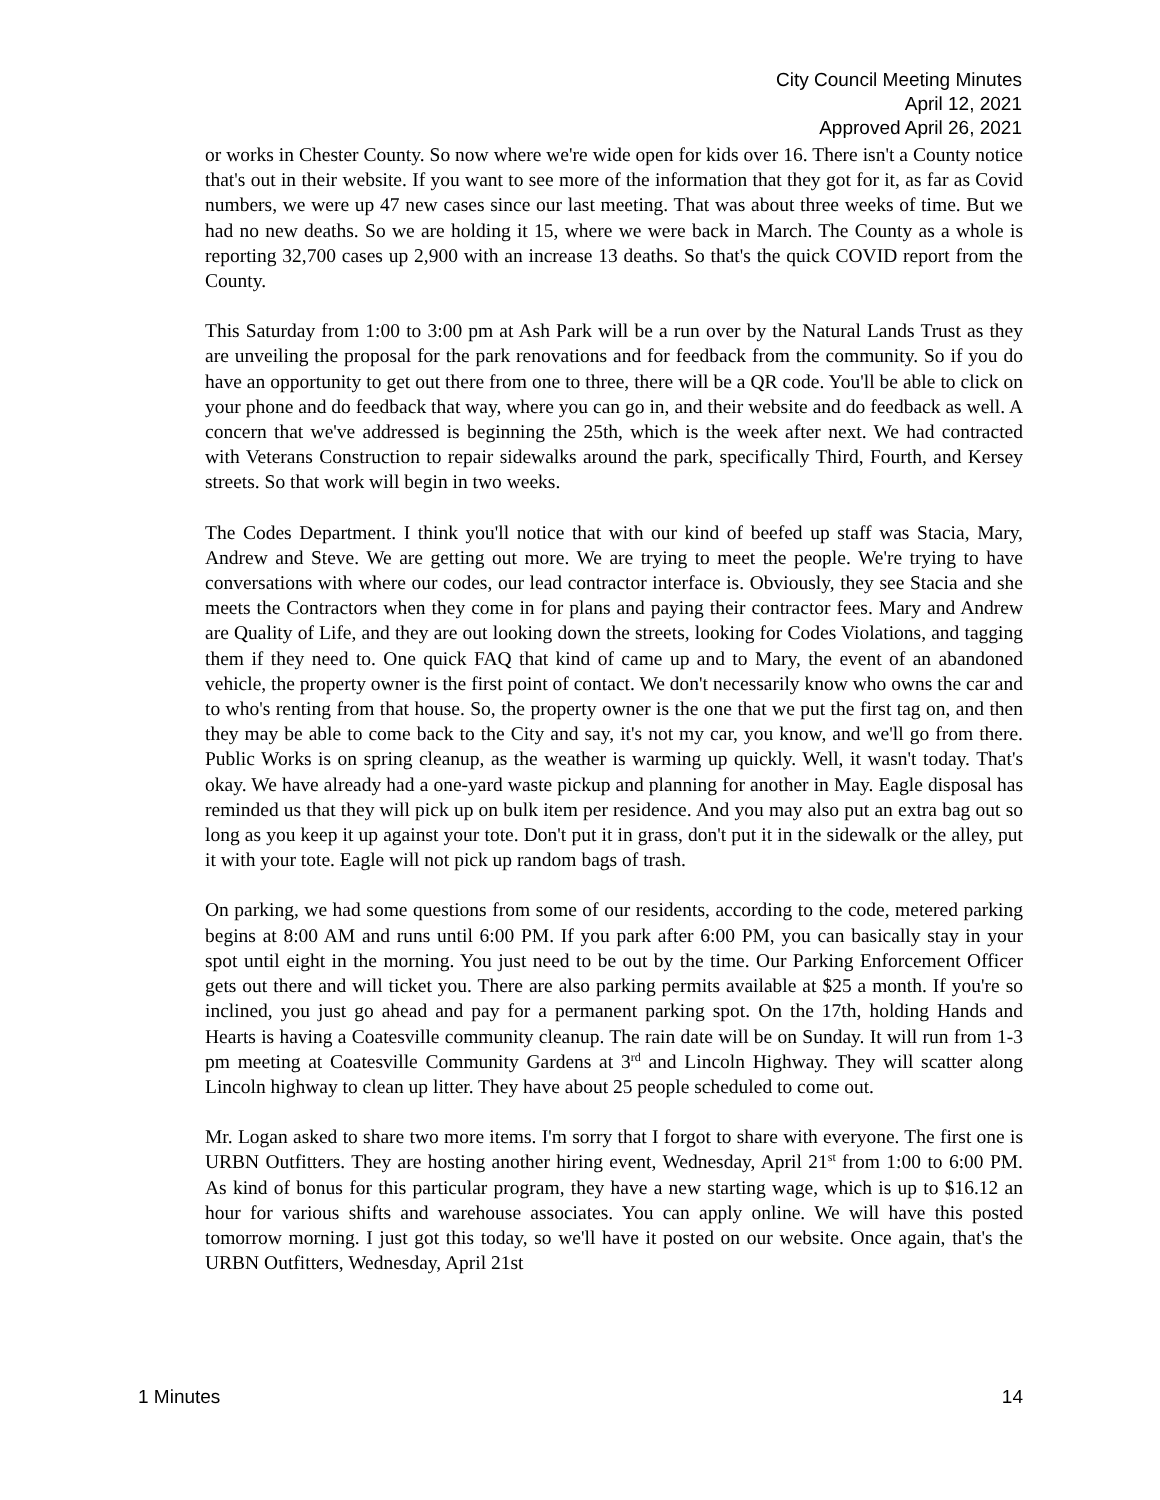City Council Meeting Minutes
April 12, 2021
Approved April 26, 2021
or works in Chester County. So now where we're wide open for kids over 16. There isn't a County notice that's out in their website. If you want to see more of the information that they got for it, as far as Covid numbers, we were up 47 new cases since our last meeting. That was about three weeks of time. But we had no new deaths. So we are holding it 15, where we were back in March. The County as a whole is reporting 32,700 cases up 2,900 with an increase 13 deaths. So that's the quick COVID report from the County.
This Saturday from 1:00 to 3:00 pm at Ash Park will be a run over by the Natural Lands Trust as they are unveiling the proposal for the park renovations and for feedback from the community. So if you do have an opportunity to get out there from one to three, there will be a QR code. You'll be able to click on your phone and do feedback that way, where you can go in, and their website and do feedback as well. A concern that we've addressed is beginning the 25th, which is the week after next. We had contracted with Veterans Construction to repair sidewalks around the park, specifically Third, Fourth, and Kersey streets. So that work will begin in two weeks.
The Codes Department. I think you'll notice that with our kind of beefed up staff was Stacia, Mary, Andrew and Steve. We are getting out more. We are trying to meet the people. We're trying to have conversations with where our codes, our lead contractor interface is. Obviously, they see Stacia and she meets the Contractors when they come in for plans and paying their contractor fees. Mary and Andrew are Quality of Life, and they are out looking down the streets, looking for Codes Violations, and tagging them if they need to. One quick FAQ that kind of came up and to Mary, the event of an abandoned vehicle, the property owner is the first point of contact. We don't necessarily know who owns the car and to who's renting from that house. So, the property owner is the one that we put the first tag on, and then they may be able to come back to the City and say, it's not my car, you know, and we'll go from there. Public Works is on spring cleanup, as the weather is warming up quickly. Well, it wasn't today. That's okay. We have already had a one-yard waste pickup and planning for another in May. Eagle disposal has reminded us that they will pick up on bulk item per residence. And you may also put an extra bag out so long as you keep it up against your tote. Don't put it in grass, don't put it in the sidewalk or the alley, put it with your tote. Eagle will not pick up random bags of trash.
On parking, we had some questions from some of our residents, according to the code, metered parking begins at 8:00 AM and runs until 6:00 PM. If you park after 6:00 PM, you can basically stay in your spot until eight in the morning. You just need to be out by the time. Our Parking Enforcement Officer gets out there and will ticket you. There are also parking permits available at $25 a month. If you're so inclined, you just go ahead and pay for a permanent parking spot. On the 17th, holding Hands and Hearts is having a Coatesville community cleanup. The rain date will be on Sunday. It will run from 1-3 pm meeting at Coatesville Community Gardens at 3<sup>rd</sup> and Lincoln Highway. They will scatter along Lincoln highway to clean up litter. They have about 25 people scheduled to come out.
Mr. Logan asked to share two more items. I'm sorry that I forgot to share with everyone. The first one is URBN Outfitters. They are hosting another hiring event, Wednesday, April 21<sup>st</sup> from 1:00 to 6:00 PM. As kind of bonus for this particular program, they have a new starting wage, which is up to $16.12 an hour for various shifts and warehouse associates. You can apply online. We will have this posted tomorrow morning. I just got this today, so we'll have it posted on our website. Once again, that's the URBN Outfitters, Wednesday, April 21st
1 Minutes 14